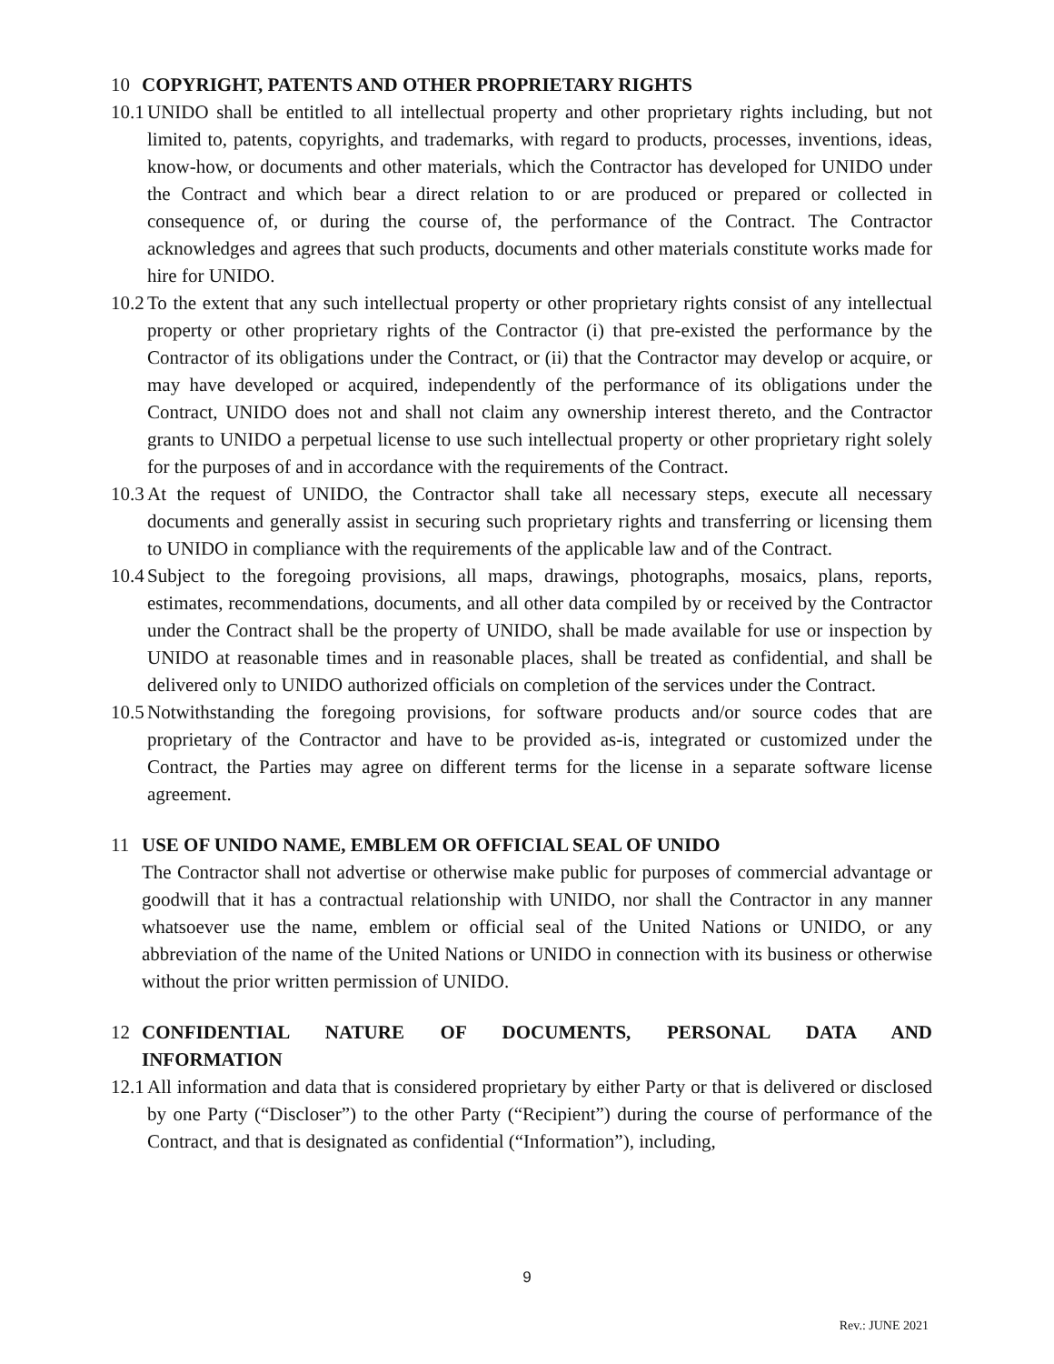10 COPYRIGHT, PATENTS AND OTHER PROPRIETARY RIGHTS
10.1 UNIDO shall be entitled to all intellectual property and other proprietary rights including, but not limited to, patents, copyrights, and trademarks, with regard to products, processes, inventions, ideas, know-how, or documents and other materials, which the Contractor has developed for UNIDO under the Contract and which bear a direct relation to or are produced or prepared or collected in consequence of, or during the course of, the performance of the Contract. The Contractor acknowledges and agrees that such products, documents and other materials constitute works made for hire for UNIDO.
10.2 To the extent that any such intellectual property or other proprietary rights consist of any intellectual property or other proprietary rights of the Contractor (i) that pre-existed the performance by the Contractor of its obligations under the Contract, or (ii) that the Contractor may develop or acquire, or may have developed or acquired, independently of the performance of its obligations under the Contract, UNIDO does not and shall not claim any ownership interest thereto, and the Contractor grants to UNIDO a perpetual license to use such intellectual property or other proprietary right solely for the purposes of and in accordance with the requirements of the Contract.
10.3 At the request of UNIDO, the Contractor shall take all necessary steps, execute all necessary documents and generally assist in securing such proprietary rights and transferring or licensing them to UNIDO in compliance with the requirements of the applicable law and of the Contract.
10.4 Subject to the foregoing provisions, all maps, drawings, photographs, mosaics, plans, reports, estimates, recommendations, documents, and all other data compiled by or received by the Contractor under the Contract shall be the property of UNIDO, shall be made available for use or inspection by UNIDO at reasonable times and in reasonable places, shall be treated as confidential, and shall be delivered only to UNIDO authorized officials on completion of the services under the Contract.
10.5 Notwithstanding the foregoing provisions, for software products and/or source codes that are proprietary of the Contractor and have to be provided as-is, integrated or customized under the Contract, the Parties may agree on different terms for the license in a separate software license agreement.
11 USE OF UNIDO NAME, EMBLEM OR OFFICIAL SEAL OF UNIDO
The Contractor shall not advertise or otherwise make public for purposes of commercial advantage or goodwill that it has a contractual relationship with UNIDO, nor shall the Contractor in any manner whatsoever use the name, emblem or official seal of the United Nations or UNIDO, or any abbreviation of the name of the United Nations or UNIDO in connection with its business or otherwise without the prior written permission of UNIDO.
12 CONFIDENTIAL NATURE OF DOCUMENTS, PERSONAL DATA AND
INFORMATION
12.1 All information and data that is considered proprietary by either Party or that is delivered or disclosed by one Party (“Discloser”) to the other Party (“Recipient”) during the course of performance of the Contract, and that is designated as confidential (“Information”), including,
9
Rev.: JUNE 2021